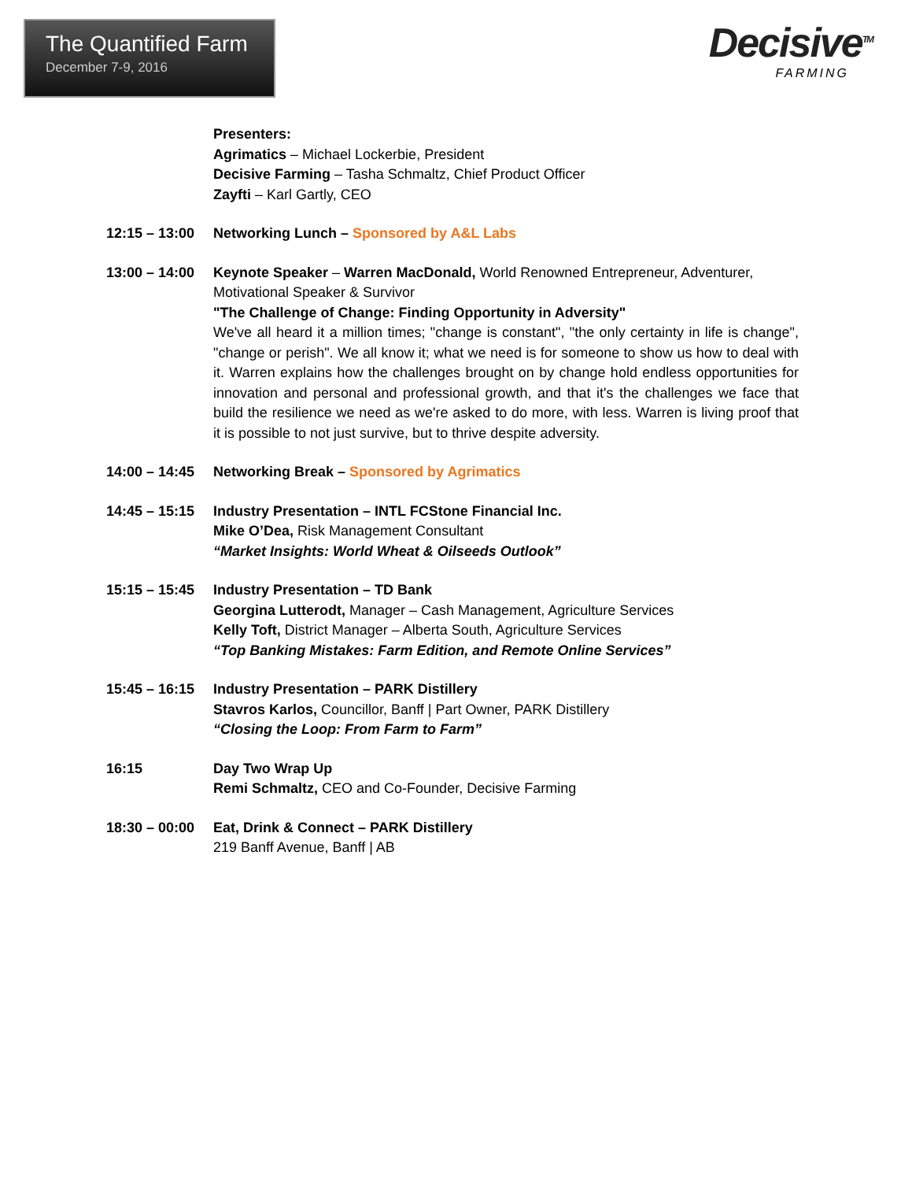The Quantified Farm
December 7-9, 2016
Decisive<sup>TM</sup>
FARMING
Presenters:
Agrimatics – Michael Lockerbie, President
Decisive Farming – Tasha Schmaltz, Chief Product Officer
Zayfti – Karl Gartly, CEO
12:15 – 13:00
Networking Lunch – Sponsored by A&L Labs
13:00 – 14:00
Keynote Speaker – Warren MacDonald, World Renowned Entrepreneur, Adventurer, Motivational Speaker & Survivor
"The Challenge of Change: Finding Opportunity in Adversity"
We've all heard it a million times; "change is constant", "the only certainty in life is change", "change or perish". We all know it; what we need is for someone to show us how to deal with it. Warren explains how the challenges brought on by change hold endless opportunities for innovation and personal and professional growth, and that it's the challenges we face that build the resilience we need as we're asked to do more, with less. Warren is living proof that it is possible to not just survive, but to thrive despite adversity.
14:00 – 14:45
Networking Break – Sponsored by Agrimatics
14:45 – 15:15
Industry Presentation – INTL FCStone Financial Inc.
Mike O’Dea, Risk Management Consultant
“Market Insights: World Wheat & Oilseeds Outlook”
15:15 – 15:45
Industry Presentation – TD Bank
Georgina Lutterodt, Manager – Cash Management, Agriculture Services
Kelly Toft, District Manager – Alberta South, Agriculture Services
“Top Banking Mistakes: Farm Edition, and Remote Online Services”
15:45 – 16:15
Industry Presentation – PARK Distillery
Stavros Karlos, Councillor, Banff | Part Owner, PARK Distillery
“Closing the Loop: From Farm to Farm”
16:15 Day Two Wrap Up
Remi Schmaltz, CEO and Co-Founder, Decisive Farming
18:30 – 00:00
Eat, Drink & Connect – PARK Distillery
219 Banff Avenue, Banff | AB